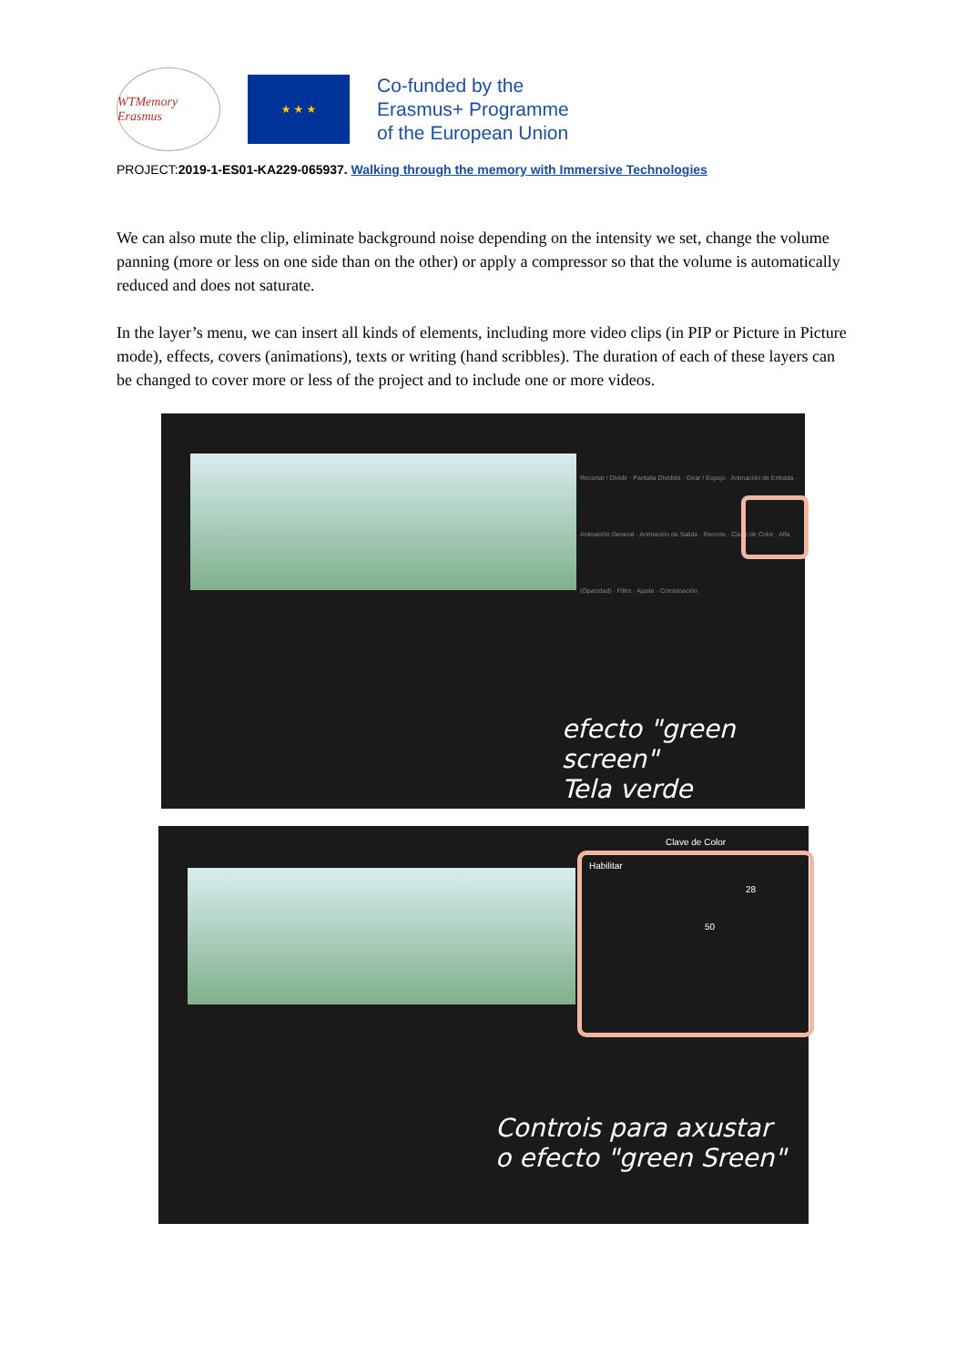WTMemory Erasmus
★ ★ ★
Co-funded by the
Erasmus+ Programme
of the European Union
PROJECT:2019-1-ES01-KA229-065937. Walking through the memory with Immersive Technologies
We can also mute the clip, eliminate background noise depending on the intensity we set, change the volume panning (more or less on one side than on the other) or apply a compressor so that the volume is automatically reduced and does not saturate.
In the layer’s menu, we can insert all kinds of elements, including more video clips (in PIP or Picture in Picture mode), effects, covers (animations), texts or writing (hand scribbles). The duration of each of these layers can be changed to cover more or less of the project and to include one or more videos.
Recortar / Dividir · Pantalla Divididα · Girar / Espejo · Animación de Entrada · Animación General · Animación de Salida · Recorte · Clave de Color · Alfa (Opacidad) · Filtro · Ajuste · Combinación
efecto "green screen"
Tela verde
Clave de Color
Habilitar
28
50
Controis para axustar
o efecto "green Sreen"